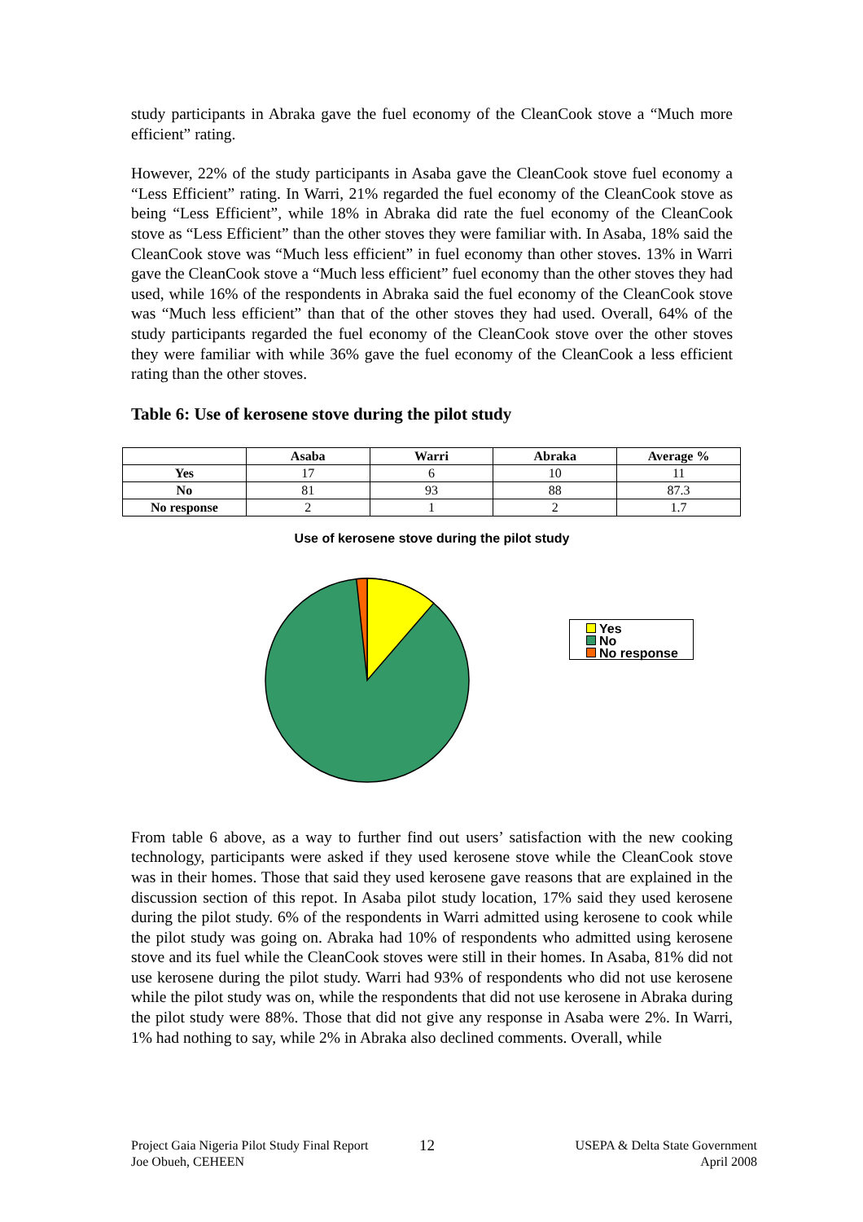study participants in Abraka gave the fuel economy of the CleanCook stove a “Much more efficient” rating.
However, 22% of the study participants in Asaba gave the CleanCook stove fuel economy a “Less Efficient” rating. In Warri, 21% regarded the fuel economy of the CleanCook stove as being “Less Efficient”, while 18% in Abraka did rate the fuel economy of the CleanCook stove as “Less Efficient” than the other stoves they were familiar with. In Asaba, 18% said the CleanCook stove was “Much less efficient” in fuel economy than other stoves. 13% in Warri gave the CleanCook stove a “Much less efficient” fuel economy than the other stoves they had used, while 16% of the respondents in Abraka said the fuel economy of the CleanCook stove was “Much less efficient” than that of the other stoves they had used. Overall, 64% of the study participants regarded the fuel economy of the CleanCook stove over the other stoves they were familiar with while 36% gave the fuel economy of the CleanCook a less efficient rating than the other stoves.
Table 6: Use of kerosene stove during the pilot study
| | Asaba | Warri | Abraka | Average % |
| --- | --- | --- | --- | --- |
| Yes | 17 | 6 | 10 | 11 |
| No | 81 | 93 | 88 | 87.3 |
| No response | 2 | 1 | 2 | 1.7 |
Use of kerosene stove during the pilot study
Yes
No
No response
From table 6 above, as a way to further find out users’ satisfaction with the new cooking technology, participants were asked if they used kerosene stove while the CleanCook stove was in their homes. Those that said they used kerosene gave reasons that are explained in the discussion section of this repot. In Asaba pilot study location, 17% said they used kerosene during the pilot study. 6% of the respondents in Warri admitted using kerosene to cook while the pilot study was going on. Abraka had 10% of respondents who admitted using kerosene stove and its fuel while the CleanCook stoves were still in their homes. In Asaba, 81% did not use kerosene during the pilot study. Warri had 93% of respondents who did not use kerosene while the pilot study was on, while the respondents that did not use kerosene in Abraka during the pilot study were 88%. Those that did not give any response in Asaba were 2%. In Warri, 1% had nothing to say, while 2% in Abraka also declined comments. Overall, while
Project Gaia Nigeria Pilot Study Final Report
Joe Obueh, CEHEEN
12
USEPA & Delta State Government
April 2008